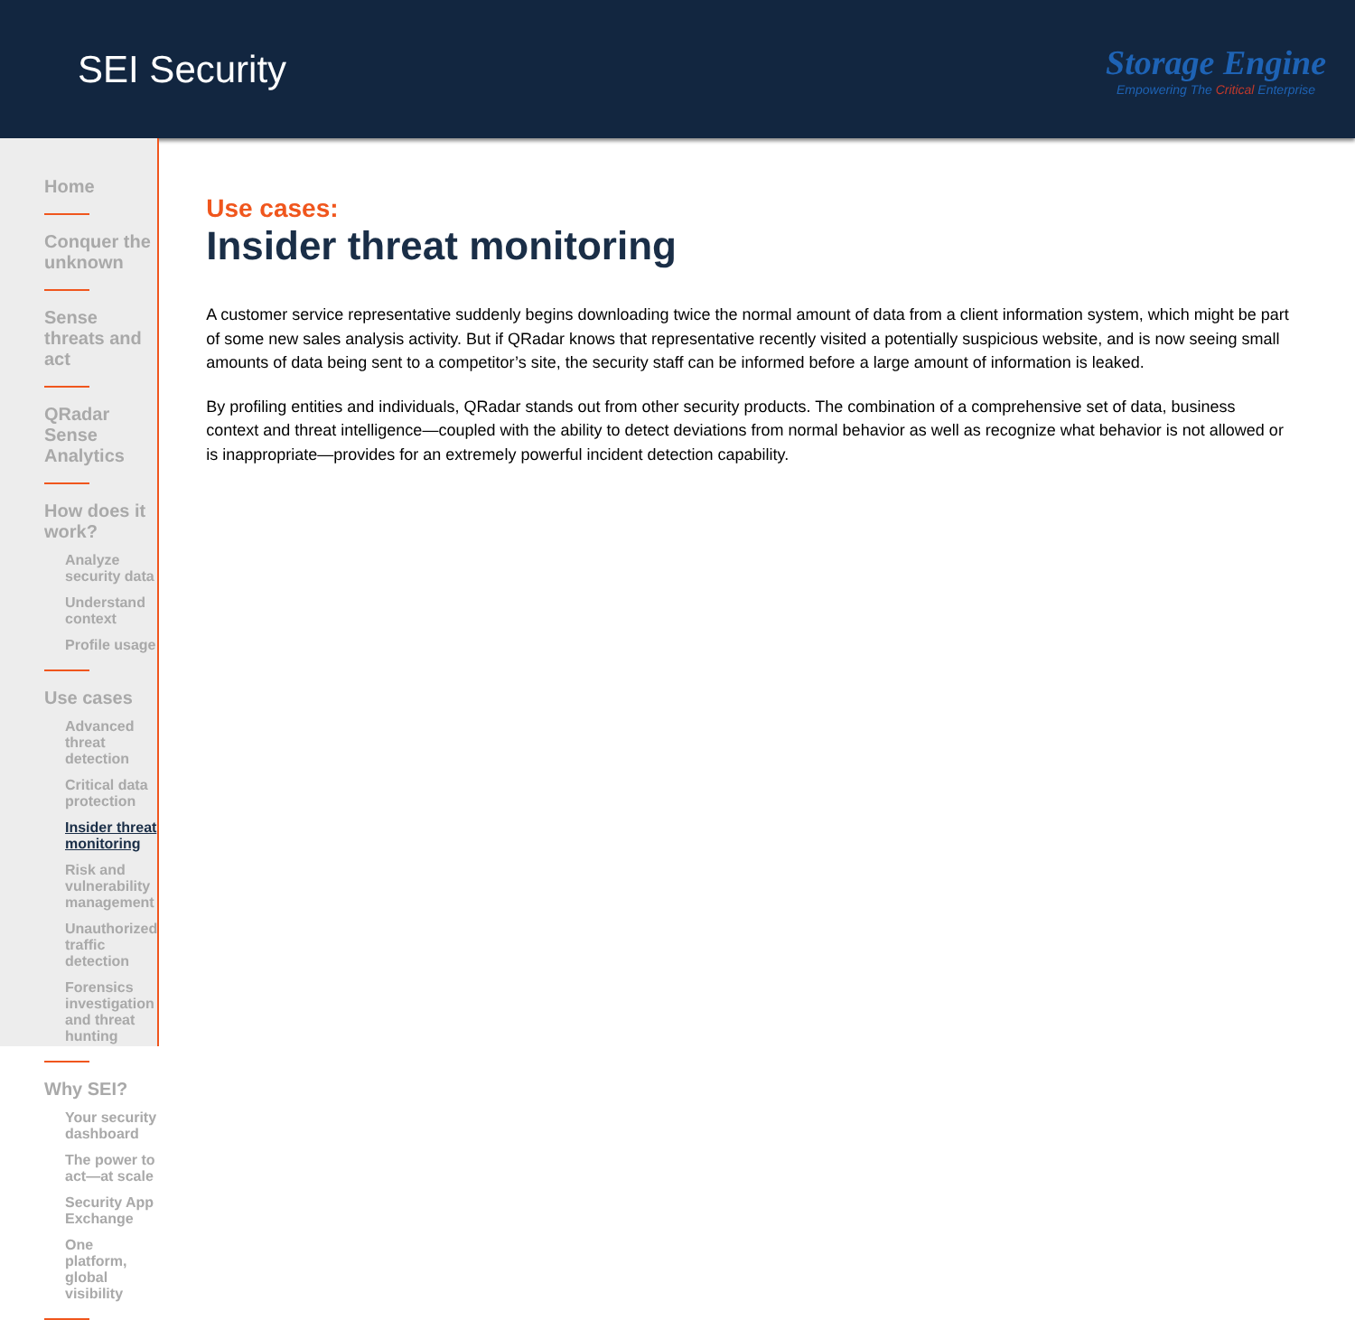SEI Security
Storage Engine
Empowering The Critical Enterprise
Home
Conquer the unknown
Sense threats and act
QRadar Sense Analytics
How does it work?
Analyze security data
Understand context
Profile usage
Use cases
Advanced threat detection
Critical data protection
Insider threat monitoring
Risk and vulnerability management
Unauthorized traffic detection
Forensics investigation and threat hunting
Why SEI?
Your security dashboard
The power to act—at scale
Security App Exchange
One platform, global visibility
Use cases:
Insider threat monitoring
A customer service representative suddenly begins downloading twice the normal amount of data from a client information system, which might be part of some new sales analysis activity. But if QRadar knows that representative recently visited a potentially suspicious website, and is now seeing small amounts of data being sent to a competitor’s site, the security staff can be informed before a large amount of information is leaked.
By profiling entities and individuals, QRadar stands out from other security products. The combination of a comprehensive set of data, business context and threat intelligence—coupled with the ability to detect deviations from normal behavior as well as recognize what behavior is not allowed or is inappropriate—provides for an extremely powerful incident detection capability.